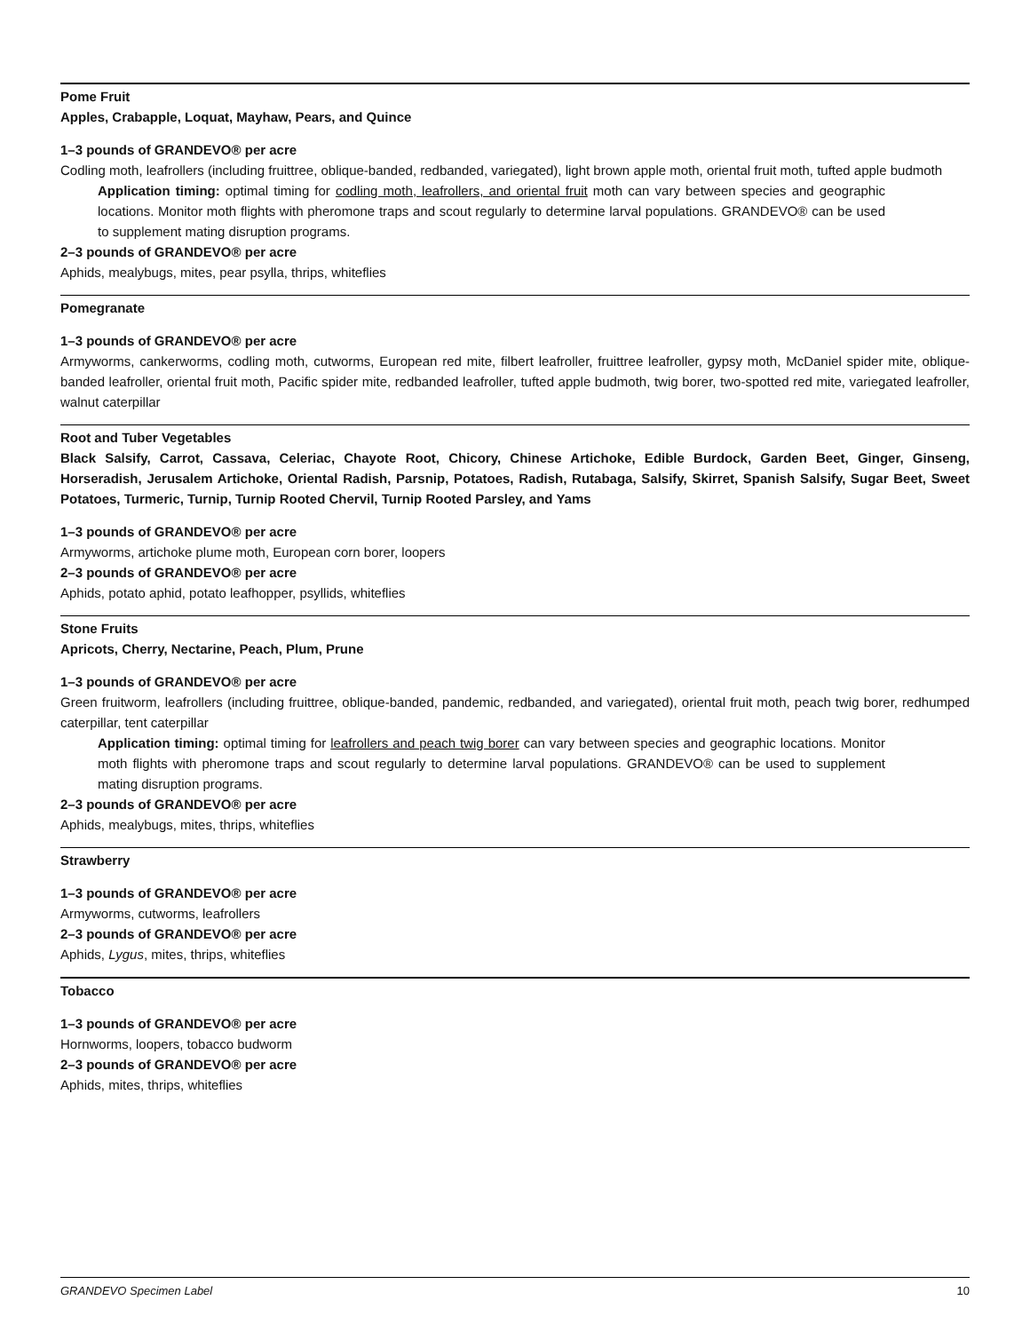Pome Fruit
Apples, Crabapple, Loquat, Mayhaw, Pears, and Quince
1–3 pounds of GRANDEVO® per acre
Codling moth, leafrollers (including fruittree, oblique-banded, redbanded, variegated), light brown apple moth, oriental fruit moth, tufted apple budmoth
Application timing: optimal timing for codling moth, leafrollers, and oriental fruit moth can vary between species and geographic locations. Monitor moth flights with pheromone traps and scout regularly to determine larval populations. GRANDEVO® can be used to supplement mating disruption programs.
2–3 pounds of GRANDEVO® per acre
Aphids, mealybugs, mites, pear psylla, thrips, whiteflies
Pomegranate
1–3 pounds of GRANDEVO® per acre
Armyworms, cankerworms, codling moth, cutworms, European red mite, filbert leafroller, fruittree leafroller, gypsy moth, McDaniel spider mite, oblique-banded leafroller, oriental fruit moth, Pacific spider mite, redbanded leafroller, tufted apple budmoth, twig borer, two-spotted red mite, variegated leafroller, walnut caterpillar
Root and Tuber Vegetables
Black Salsify, Carrot, Cassava, Celeriac, Chayote Root, Chicory, Chinese Artichoke, Edible Burdock, Garden Beet, Ginger, Ginseng, Horseradish, Jerusalem Artichoke, Oriental Radish, Parsnip, Potatoes, Radish, Rutabaga, Salsify, Skirret, Spanish Salsify, Sugar Beet, Sweet Potatoes, Turmeric, Turnip, Turnip Rooted Chervil, Turnip Rooted Parsley, and Yams
1–3 pounds of GRANDEVO® per acre
Armyworms, artichoke plume moth, European corn borer, loopers
2–3 pounds of GRANDEVO® per acre
Aphids, potato aphid, potato leafhopper, psyllids, whiteflies
Stone Fruits
Apricots, Cherry, Nectarine, Peach, Plum, Prune
1–3 pounds of GRANDEVO® per acre
Green fruitworm, leafrollers (including fruittree, oblique-banded, pandemic, redbanded, and variegated), oriental fruit moth, peach twig borer, redhumped caterpillar, tent caterpillar
Application timing: optimal timing for leafrollers and peach twig borer can vary between species and geographic locations. Monitor moth flights with pheromone traps and scout regularly to determine larval populations. GRANDEVO® can be used to supplement mating disruption programs.
2–3 pounds of GRANDEVO® per acre
Aphids, mealybugs, mites, thrips, whiteflies
Strawberry
1–3 pounds of GRANDEVO® per acre
Armyworms, cutworms, leafrollers
2–3 pounds of GRANDEVO® per acre
Aphids, Lygus, mites, thrips, whiteflies
Tobacco
1–3 pounds of GRANDEVO® per acre
Hornworms, loopers, tobacco budworm
2–3 pounds of GRANDEVO® per acre
Aphids, mites, thrips, whiteflies
GRANDEVO Specimen Label 10